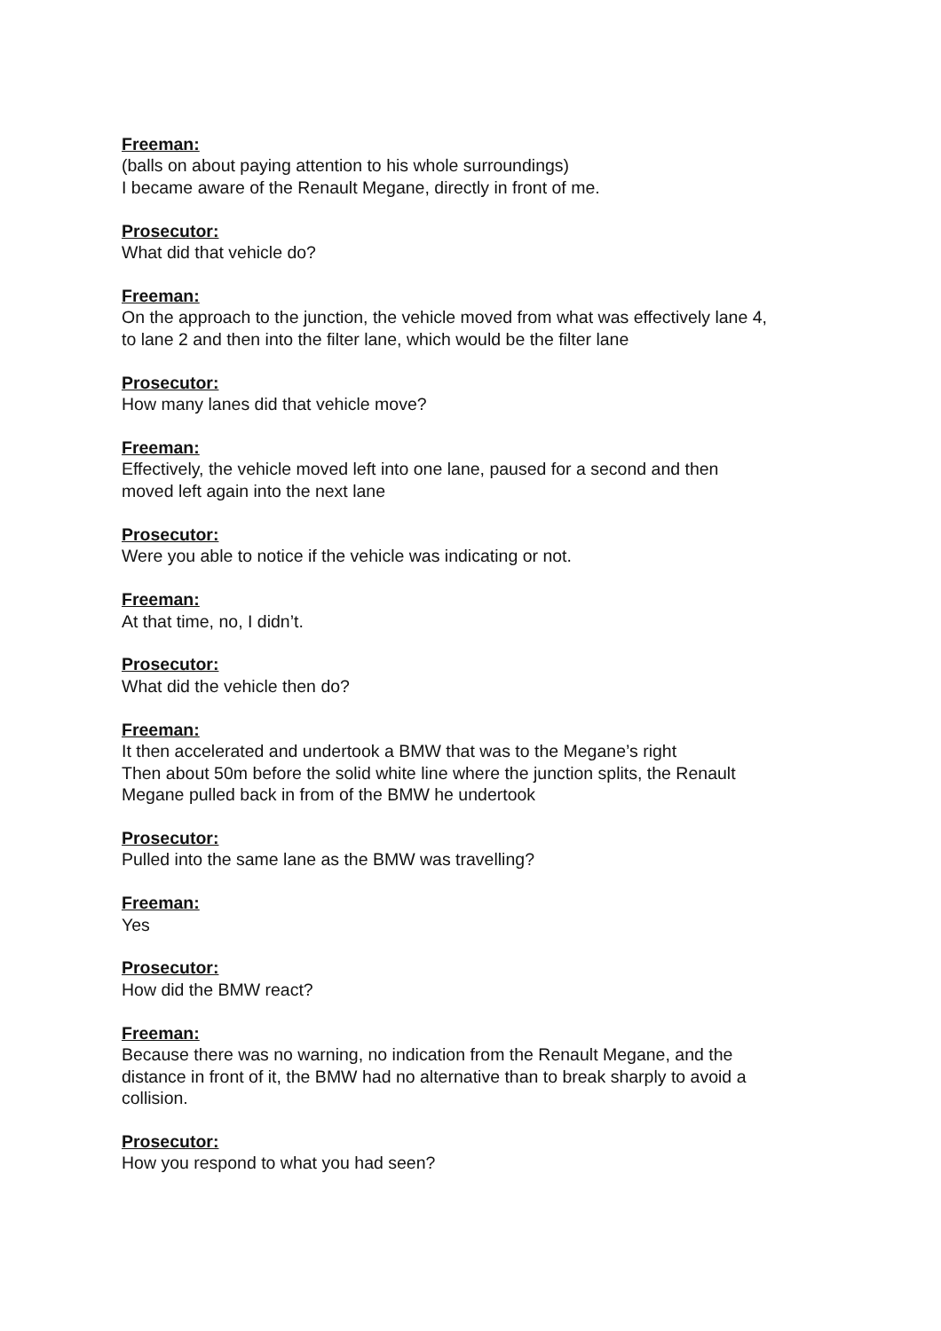Freeman:
(balls on about paying attention to his whole surroundings)
I became aware of the Renault Megane, directly in front of me.
Prosecutor:
What did that vehicle do?
Freeman:
On the approach to the junction, the vehicle moved from what was effectively lane 4,
to lane 2 and then into the filter lane, which would be the filter lane
Prosecutor:
How many lanes did that vehicle move?
Freeman:
Effectively, the vehicle moved left into one lane, paused for a second and then
moved left again into the next lane
Prosecutor:
Were you able to notice if the vehicle was indicating or not.
Freeman:
At that time, no, I didn’t.
Prosecutor:
What did the vehicle then do?
Freeman:
It then accelerated and undertook a BMW that was to the Megane’s right
Then about 50m before the solid white line where the junction splits, the Renault
Megane pulled back in from of the BMW he undertook
Prosecutor:
Pulled into the same lane as the BMW was travelling?
Freeman:
Yes
Prosecutor:
How did the BMW react?
Freeman:
Because there was no warning, no indication from the Renault Megane, and the
distance in front of it, the BMW had no alternative than to break sharply to avoid a
collision.
Prosecutor:
How you respond to what you had seen?